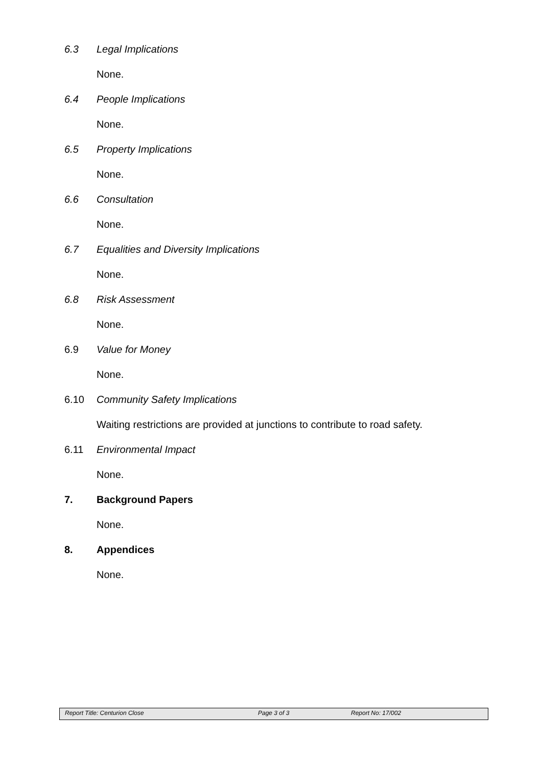6.3 Legal Implications
None.
6.4 People Implications
None.
6.5 Property Implications
None.
6.6 Consultation
None.
6.7 Equalities and Diversity Implications
None.
6.8 Risk Assessment
None.
6.9 Value for Money
None.
6.10 Community Safety Implications
Waiting restrictions are provided at junctions to contribute to road safety.
6.11 Environmental Impact
None.
7. Background Papers
None.
8. Appendices
None.
Report Title: Centurion Close Page 3 of 3 Report No: 17/002